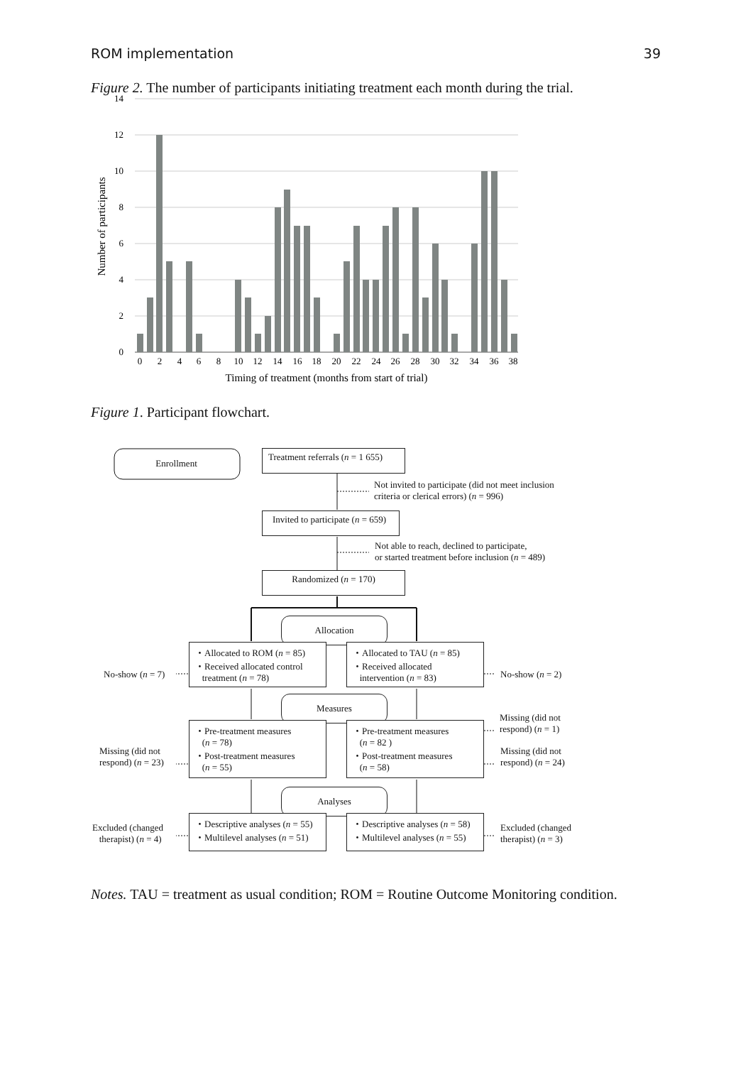ROM implementation 39
Figure 2. The number of participants initiating treatment each month during the trial.
14
12
10
8
6
4
2
0
0
2
4
6
8
10
12
14
16
18
20
22
24
26
28
30
32
34
36
38
Timing of treatment (months from start of trial)
Number of participants
Figure 1. Participant flowchart.
Enrollment
Treatment referrals (n = 1 655)
Not invited to participate (did not meet inclusion
criteria or clerical errors) (n = 996)
Invited to participate (n = 659)
Not able to reach, declined to participate,
or started treatment before inclusion (n = 489)
Randomized (n = 170)
Allocation
・Allocated to ROM (n = 85)
・Received allocated control
treatment (n = 78)
・Allocated to TAU (n = 85)
・Received allocated
intervention (n = 83)
No-show (n = 7) No-show (n = 2)
Measures
・Pre-treatment measures
(n = 78)
・Post-treatment measures
(n = 55)
・Pre-treatment measures
(n = 82 )
・Post-treatment measures
(n = 58)
Missing (did not
respond) (n = 23)
Missing (did not
respond) (n = 1)
Missing (did not
respond) (n = 24)
Analyses
・Descriptive analyses (n = 55)
・Multilevel analyses (n = 51)
・Descriptive analyses (n = 58)
・Multilevel analyses (n = 55)
Excluded (changed
therapist) (n = 4)
Excluded (changed
therapist) (n = 3)
Notes. TAU = treatment as usual condition; ROM = Routine Outcome Monitoring condition.